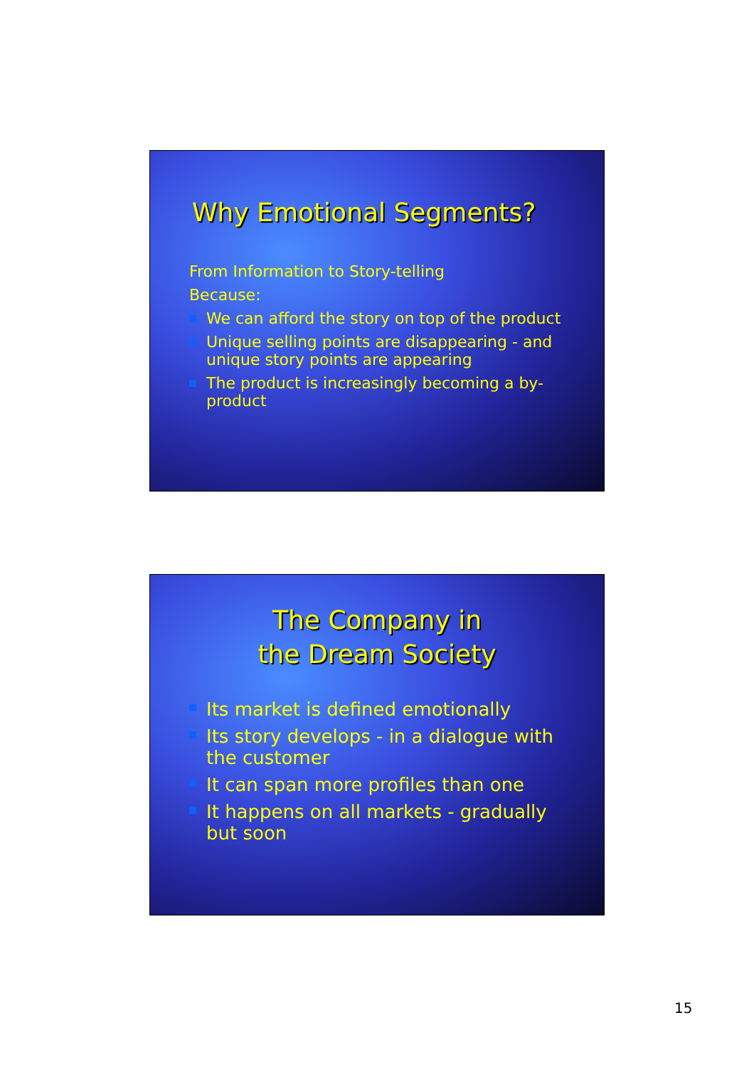Why Emotional Segments?
From Information to Story-telling
Because:
We can afford the story on top of the product
Unique selling points are disappearing - and unique story points are appearing
The product is increasingly becoming a by-product
The Company in
the Dream Society
Its market is defined emotionally
Its story develops - in a dialogue with the customer
It can span more profiles than one
It happens on all markets - gradually but soon
15